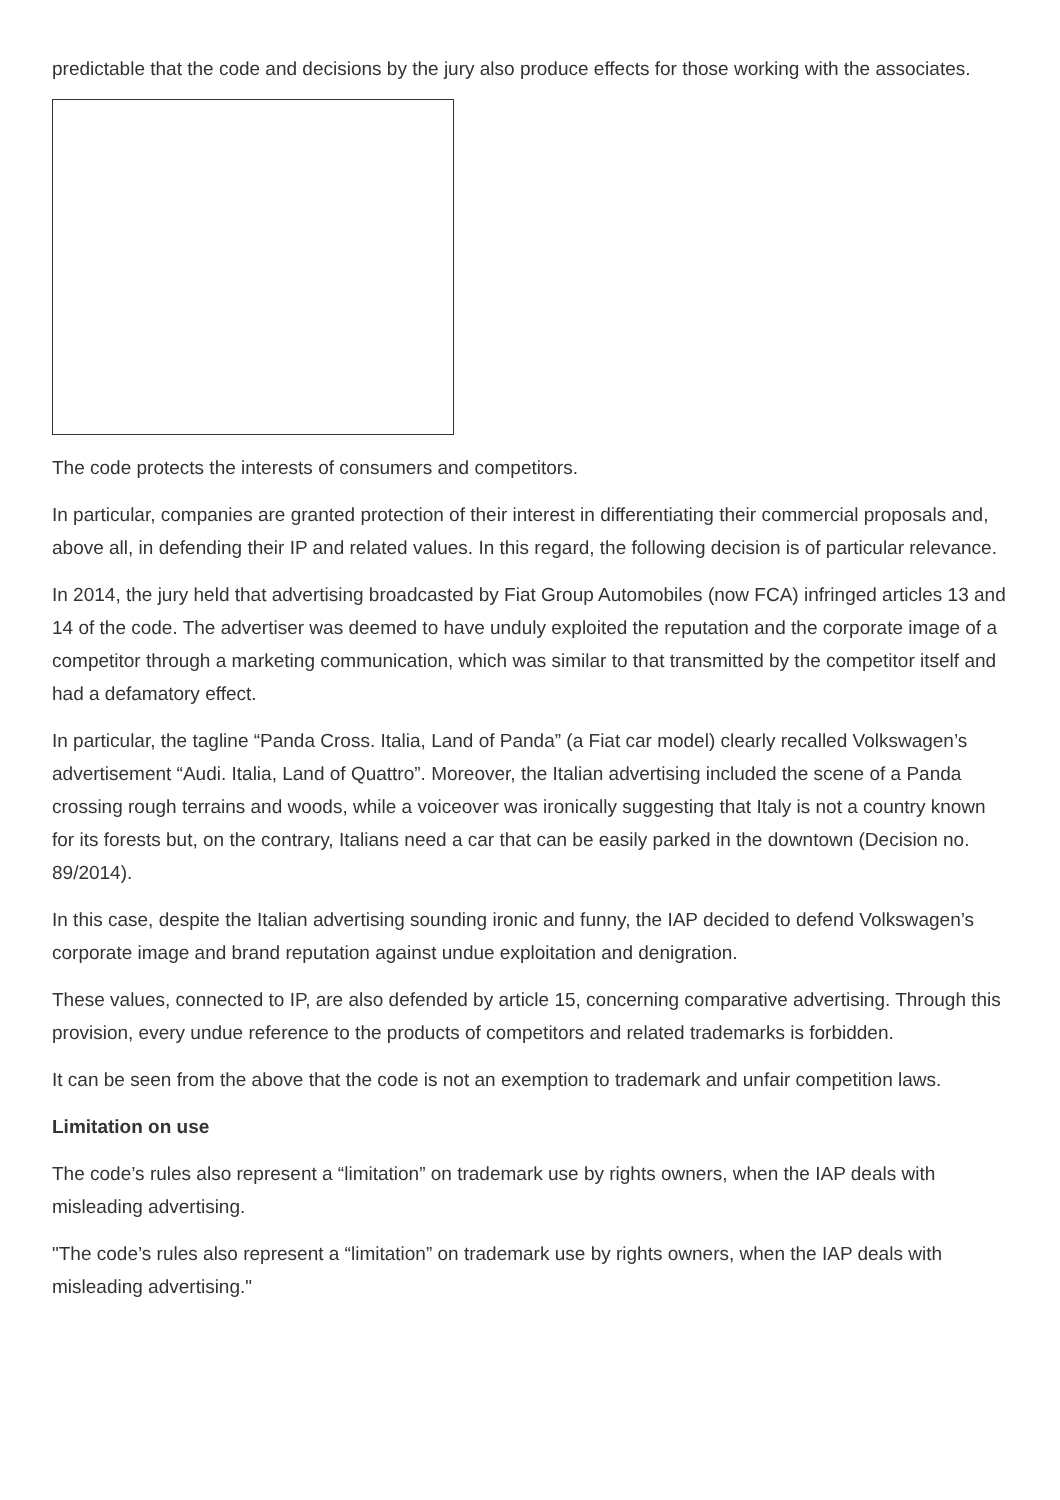predictable that the code and decisions by the jury also produce effects for those working with the associates.
The code protects the interests of consumers and competitors.
In particular, companies are granted protection of their interest in differentiating their commercial proposals and, above all, in defending their IP and related values. In this regard, the following decision is of particular relevance.
In 2014, the jury held that advertising broadcasted by Fiat Group Automobiles (now FCA) infringed articles 13 and 14 of the code. The advertiser was deemed to have unduly exploited the reputation and the corporate image of a competitor through a marketing communication, which was similar to that transmitted by the competitor itself and had a defamatory effect.
In particular, the tagline “Panda Cross. Italia, Land of Panda” (a Fiat car model) clearly recalled Volkswagen’s advertisement “Audi. Italia, Land of Quattro”. Moreover, the Italian advertising included the scene of a Panda crossing rough terrains and woods, while a voiceover was ironically suggesting that Italy is not a country known for its forests but, on the contrary, Italians need a car that can be easily parked in the downtown (Decision no. 89/2014).
In this case, despite the Italian advertising sounding ironic and funny, the IAP decided to defend Volkswagen’s corporate image and brand reputation against undue exploitation and denigration.
These values, connected to IP, are also defended by article 15, concerning comparative advertising. Through this provision, every undue reference to the products of competitors and related trademarks is forbidden.
It can be seen from the above that the code is not an exemption to trademark and unfair competition laws.
Limitation on use
The code’s rules also represent a “limitation” on trademark use by rights owners, when the IAP deals with misleading advertising.
"The code’s rules also represent a “limitation” on trademark use by rights owners, when the IAP deals with misleading advertising."